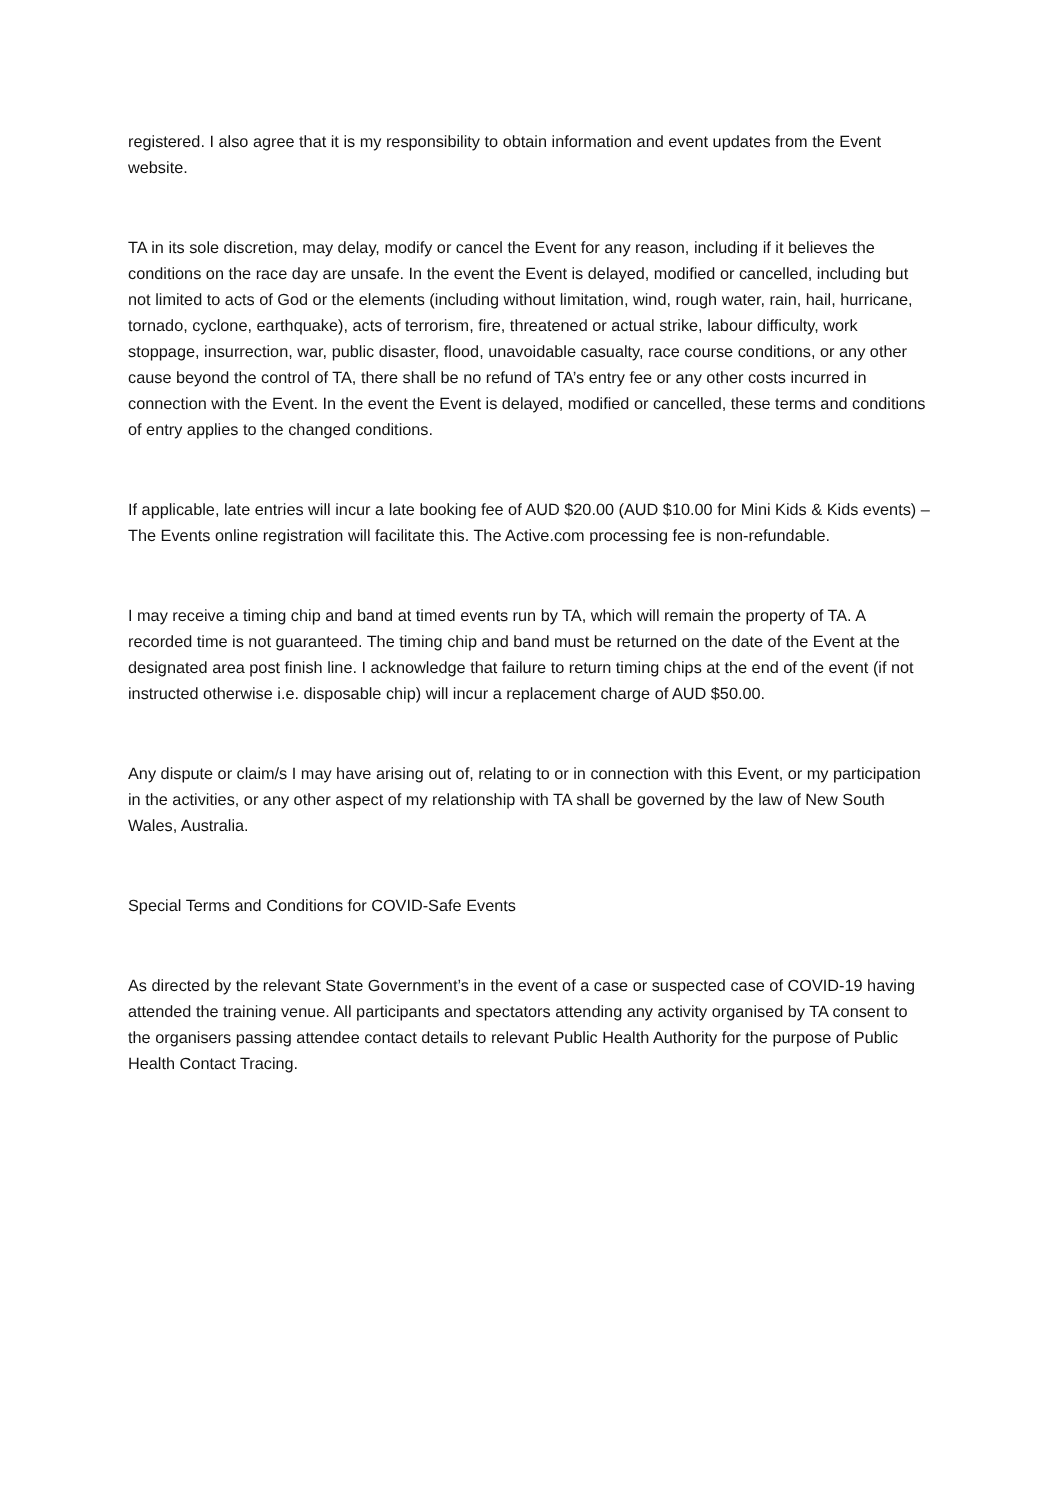registered. I also agree that it is my responsibility to obtain information and event updates from the Event website.
TA in its sole discretion, may delay, modify or cancel the Event for any reason, including if it believes the conditions on the race day are unsafe. In the event the Event is delayed, modified or cancelled, including but not limited to acts of God or the elements (including without limitation, wind, rough water, rain, hail, hurricane, tornado, cyclone, earthquake), acts of terrorism, fire, threatened or actual strike, labour difficulty, work stoppage, insurrection, war, public disaster, flood, unavoidable casualty, race course conditions, or any other cause beyond the control of TA, there shall be no refund of TA’s entry fee or any other costs incurred in connection with the Event. In the event the Event is delayed, modified or cancelled, these terms and conditions of entry applies to the changed conditions.
If applicable, late entries will incur a late booking fee of AUD $20.00 (AUD $10.00 for Mini Kids & Kids events) – The Events online registration will facilitate this. The Active.com processing fee is non-refundable.
I may receive a timing chip and band at timed events run by TA, which will remain the property of TA. A recorded time is not guaranteed. The timing chip and band must be returned on the date of the Event at the designated area post finish line. I acknowledge that failure to return timing chips at the end of the event (if not instructed otherwise i.e. disposable chip) will incur a replacement charge of AUD $50.00.
Any dispute or claim/s I may have arising out of, relating to or in connection with this Event, or my participation in the activities, or any other aspect of my relationship with TA shall be governed by the law of New South Wales, Australia.
Special Terms and Conditions for COVID-Safe Events
As directed by the relevant State Government’s in the event of a case or suspected case of COVID-19 having attended the training venue. All participants and spectators attending any activity organised by TA consent to the organisers passing attendee contact details to relevant Public Health Authority for the purpose of Public Health Contact Tracing.